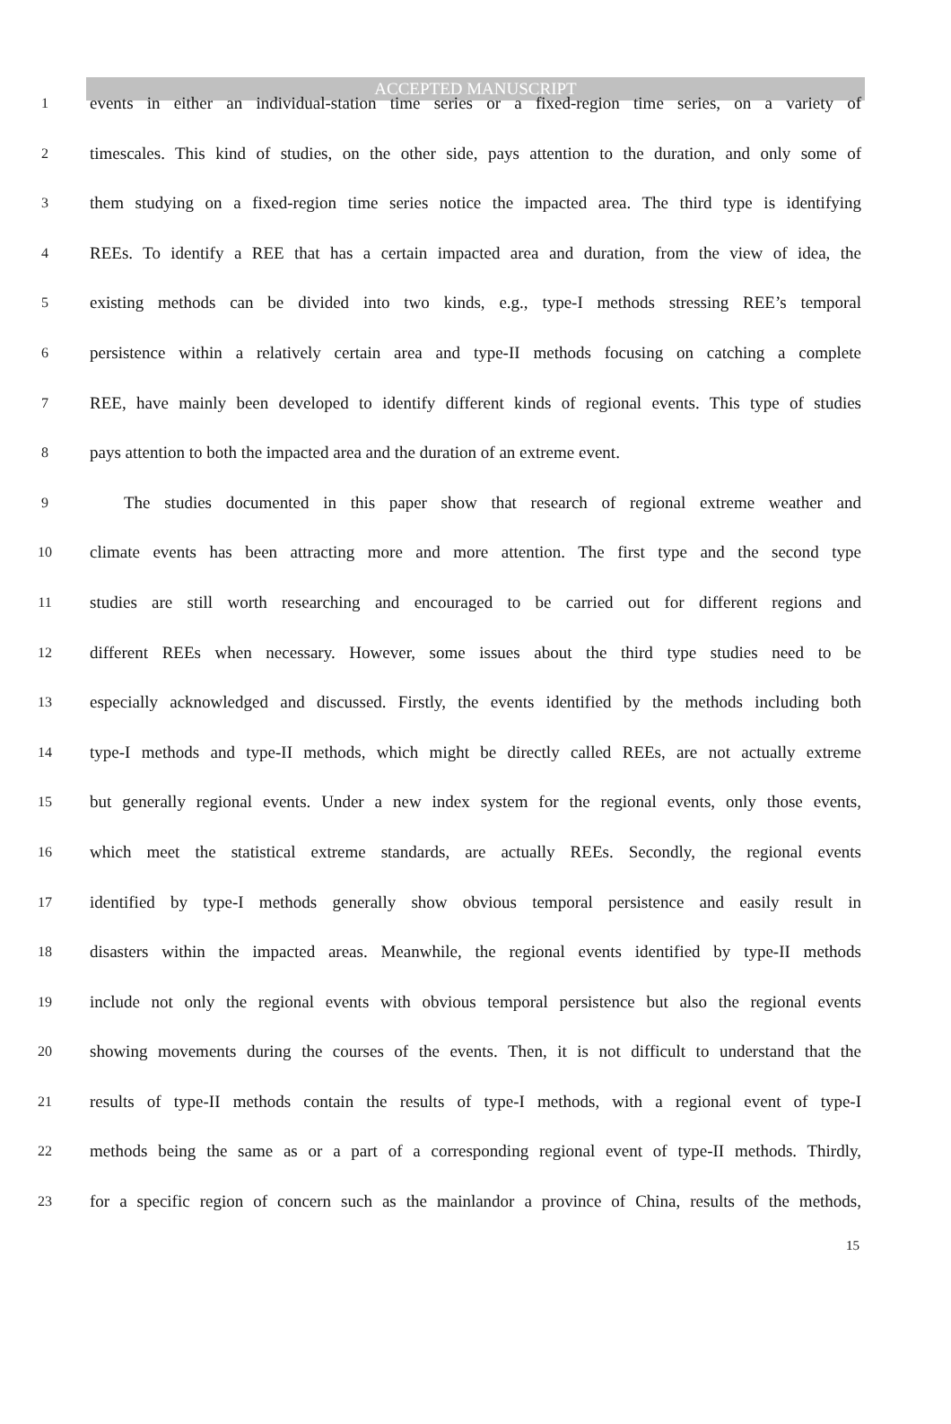ACCEPTED MANUSCRIPT
1
events in either an individual-station time series or a fixed-region time series, on a variety of
2
timescales. This kind of studies, on the other side, pays attention to the duration, and only some of
3
them studying on a fixed-region time series notice the impacted area. The third type is identifying
4
REEs. To identify a REE that has a certain impacted area and duration, from the view of idea, the
5
existing methods can be divided into two kinds, e.g., type-I methods stressing REE’s temporal
6
persistence within a relatively certain area and type-II methods focusing on catching a complete
7
REE, have mainly been developed to identify different kinds of regional events. This type of studies
8
pays attention to both the impacted area and the duration of an extreme event.
9
The studies documented in this paper show that research of regional extreme weather and
10
climate events has been attracting more and more attention. The first type and the second type
11
studies are still worth researching and encouraged to be carried out for different regions and
12
different REEs when necessary. However, some issues about the third type studies need to be
13
especially acknowledged and discussed. Firstly, the events identified by the methods including both
14
type-I methods and type-II methods, which might be directly called REEs, are not actually extreme
15
but generally regional events. Under a new index system for the regional events, only those events,
16
which meet the statistical extreme standards, are actually REEs. Secondly, the regional events
17
identified by type-I methods generally show obvious temporal persistence and easily result in
18
disasters within the impacted areas. Meanwhile, the regional events identified by type-II methods
19
include not only the regional events with obvious temporal persistence but also the regional events
20
showing movements during the courses of the events. Then, it is not difficult to understand that the
21
results of type-II methods contain the results of type-I methods, with a regional event of type-I
22
methods being the same as or a part of a corresponding regional event of type-II methods. Thirdly,
23
for a specific region of concern such as the mainlandor a province of China, results of the methods,
15